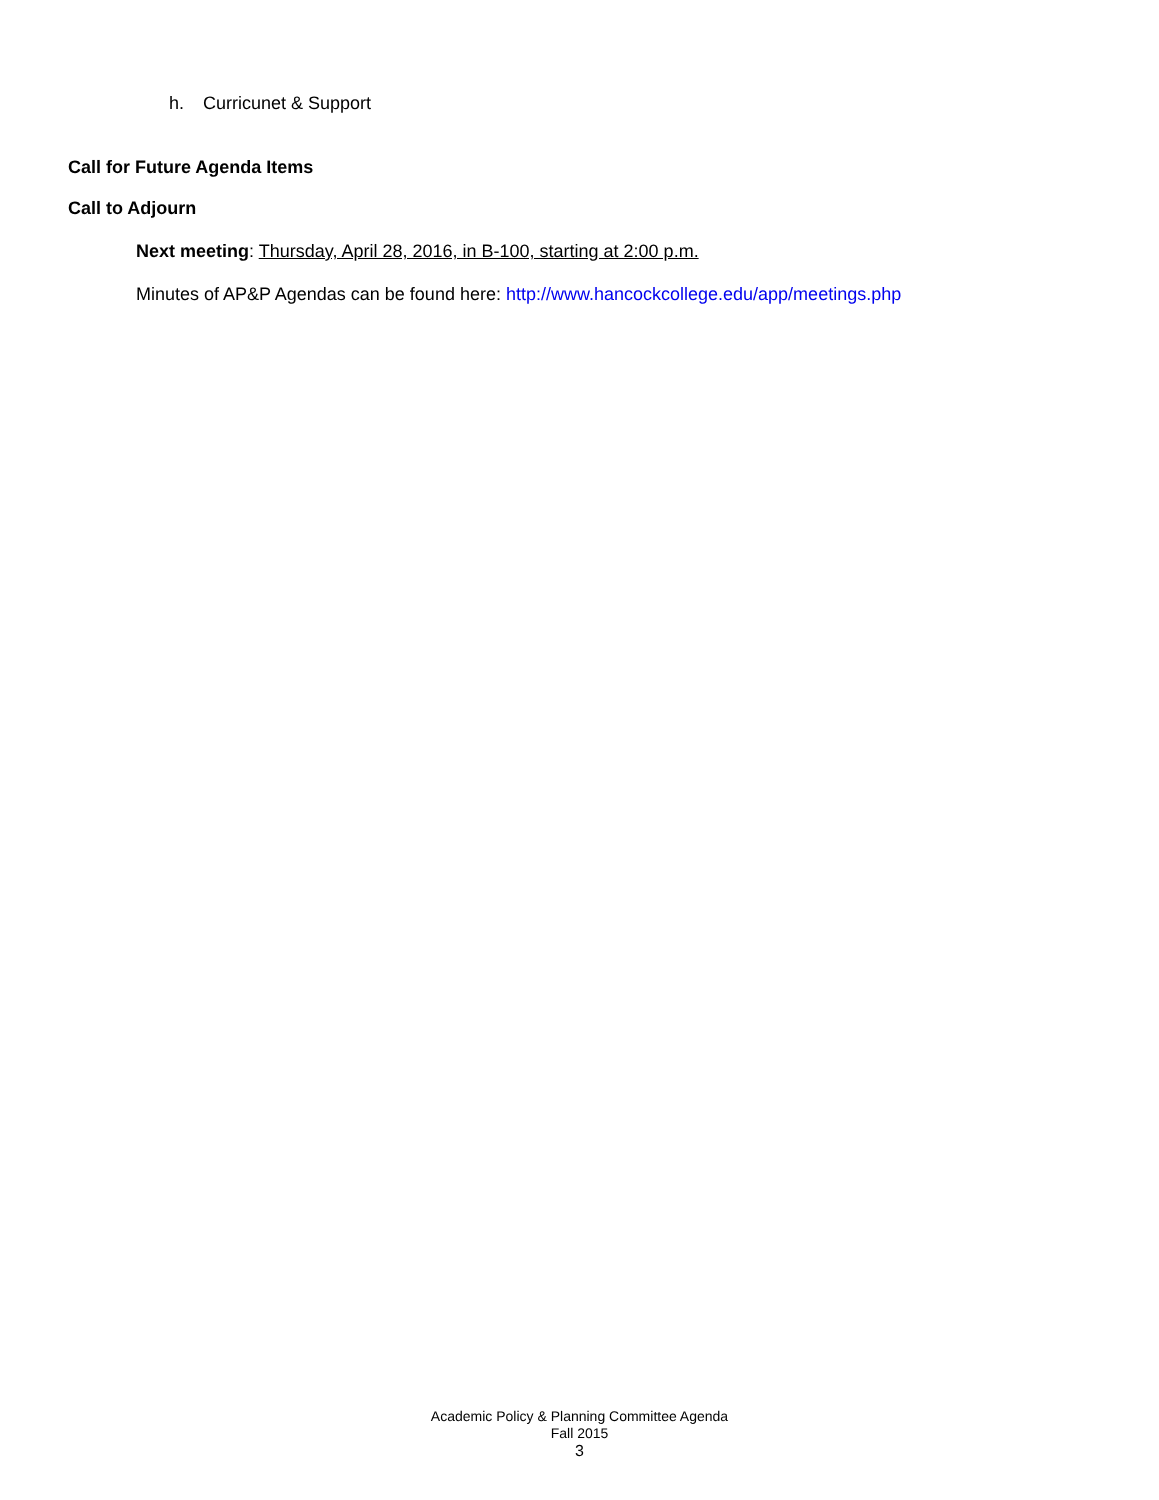h. Curricunet & Support
Call for Future Agenda Items
Call to Adjourn
Next meeting: Thursday, April 28, 2016, in B-100, starting at 2:00 p.m.
Minutes of AP&P Agendas can be found here: http://www.hancockcollege.edu/app/meetings.php
Academic Policy & Planning Committee Agenda
Fall 2015
3